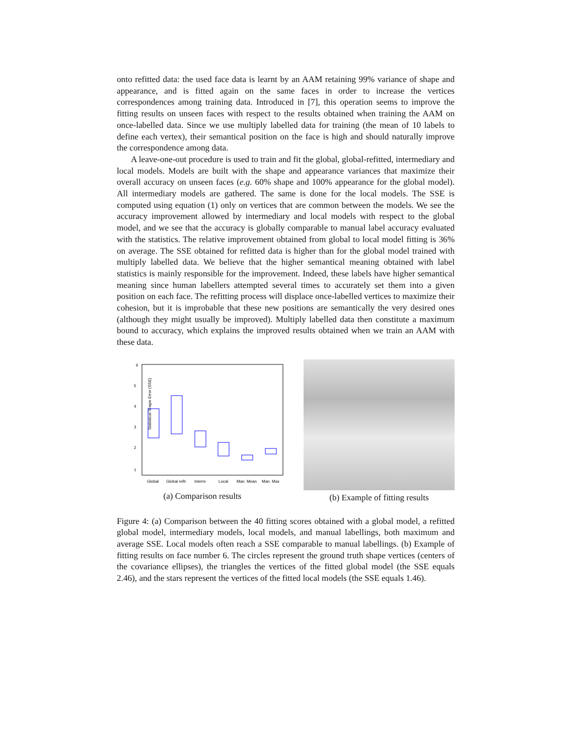onto refitted data: the used face data is learnt by an AAM retaining 99% variance of shape and appearance, and is fitted again on the same faces in order to increase the vertices correspondences among training data. Introduced in [7], this operation seems to improve the fitting results on unseen faces with respect to the results obtained when training the AAM on once-labelled data. Since we use multiply labelled data for training (the mean of 10 labels to define each vertex), their semantical position on the face is high and should naturally improve the correspondence among data.
A leave-one-out procedure is used to train and fit the global, global-refitted, intermediary and local models. Models are built with the shape and appearance variances that maximize their overall accuracy on unseen faces (e.g. 60% shape and 100% appearance for the global model). All intermediary models are gathered. The same is done for the local models. The SSE is computed using equation (1) only on vertices that are common between the models. We see the accuracy improvement allowed by intermediary and local models with respect to the global model, and we see that the accuracy is globally comparable to manual label accuracy evaluated with the statistics. The relative improvement obtained from global to local model fitting is 36% on average. The SSE obtained for refitted data is higher than for the global model trained with multiply labelled data. We believe that the higher semantical meaning obtained with label statistics is mainly responsible for the improvement. Indeed, these labels have higher semantical meaning since human labellers attempted several times to accurately set them into a given position on each face. The refitting process will displace once-labelled vertices to maximize their cohesion, but it is improbable that these new positions are semantically the very desired ones (although they might usually be improved). Multiply labelled data then constitute a maximum bound to accuracy, which explains the improved results obtained when we train an AAM with these data.
Statistical Shape Error (SSE)
6
5
4
3
2
1
Global
Global refit
Interm
Local
Man. Mean
Man. Max
(a) Comparison results
(b) Example of fitting results
Figure 4: (a) Comparison between the 40 fitting scores obtained with a global model, a refitted global model, intermediary models, local models, and manual labellings, both maximum and average SSE. Local models often reach a SSE comparable to manual labellings. (b) Example of fitting results on face number 6. The circles represent the ground truth shape vertices (centers of the covariance ellipses), the triangles the vertices of the fitted global model (the SSE equals 2.46), and the stars represent the vertices of the fitted local models (the SSE equals 1.46).